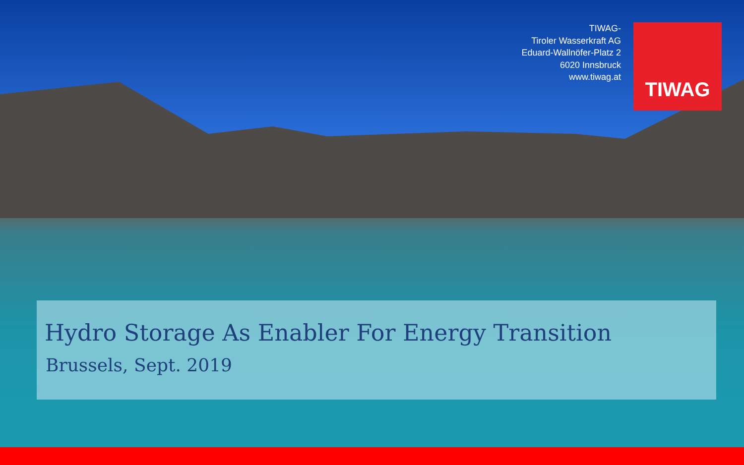TIWAG-
Tiroler Wasserkraft AG
Eduard-Wallnöfer-Platz 2
6020 Innsbruck
www.tiwag.at
TIWAG
Hydro Storage As Enabler For Energy Transition
Brussels, Sept. 2019